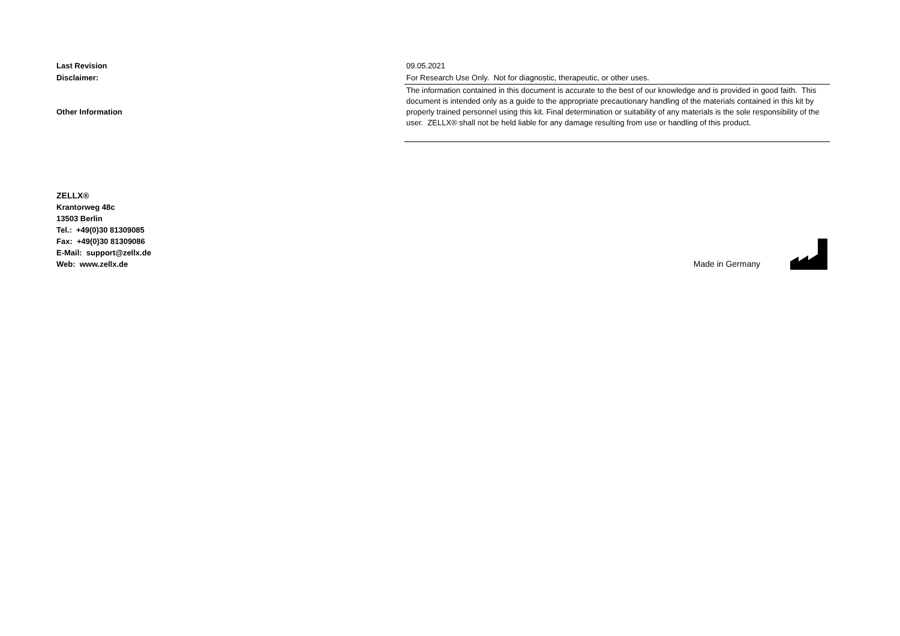| Last Revision | 09.05.2021 |
| Disclaimer: | For Research Use Only. Not for diagnostic, therapeutic, or other uses. |
| Other Information | The information contained in this document is accurate to the best of our knowledge and is provided in good faith. This document is intended only as a guide to the appropriate precautionary handling of the materials contained in this kit by properly trained personnel using this kit. Final determination or suitability of any materials is the sole responsibility of the user. ZELLX® shall not be held liable for any damage resulting from use or handling of this product. |
ZELLX®
Krantorweg 48c
13503 Berlin
Tel.: +49(0)30 81309085
Fax: +49(0)30 81309086
E-Mail: support@zellx.de
Web: www.zellx.de
Made in Germany